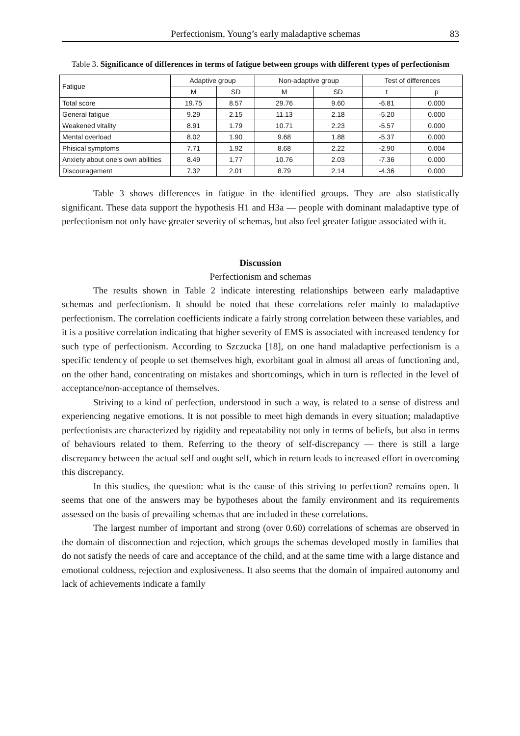Perfectionism, Young’s early maladaptive schemas 83
Table 3. Significance of differences in terms of fatigue between groups with different types of perfectionism
| Fatigue | Adaptive group | | Non-adaptive group | | Test of differences | |
| --- | --- | --- | --- | --- | --- | --- |
| | M | SD | M | SD | t | p |
| Total score | 19.75 | 8.57 | 29.76 | 9.60 | -6.81 | 0.000 |
| General fatigue | 9.29 | 2.15 | 11.13 | 2.18 | -5.20 | 0.000 |
| Weakened vitality | 8.91 | 1.79 | 10.71 | 2.23 | -5.57 | 0.000 |
| Mental overload | 8.02 | 1.90 | 9.68 | 1.88 | -5.37 | 0.000 |
| Phisical symptoms | 7.71 | 1.92 | 8.68 | 2.22 | -2.90 | 0.004 |
| Anxiety about one’s own abilities | 8.49 | 1.77 | 10.76 | 2.03 | -7.36 | 0.000 |
| Discouragement | 7.32 | 2.01 | 8.79 | 2.14 | -4.36 | 0.000 |
Table 3 shows differences in fatigue in the identified groups. They are also statistically significant. These data support the hypothesis H1 and H3a — people with dominant maladaptive type of perfectionism not only have greater severity of schemas, but also feel greater fatigue associated with it.
Discussion
Perfectionism and schemas
The results shown in Table 2 indicate interesting relationships between early maladaptive schemas and perfectionism. It should be noted that these correlations refer mainly to maladaptive perfectionism. The correlation coefficients indicate a fairly strong correlation between these variables, and it is a positive correlation indicating that higher severity of EMS is associated with increased tendency for such type of perfectionism. According to Szczucka [18], on one hand maladaptive perfectionism is a specific tendency of people to set themselves high, exorbitant goal in almost all areas of functioning and, on the other hand, concentrating on mistakes and shortcomings, which in turn is reflected in the level of acceptance/non-acceptance of themselves.
Striving to a kind of perfection, understood in such a way, is related to a sense of distress and experiencing negative emotions. It is not possible to meet high demands in every situation; maladaptive perfectionists are characterized by rigidity and repeatability not only in terms of beliefs, but also in terms of behaviours related to them. Referring to the theory of self-discrepancy — there is still a large discrepancy between the actual self and ought self, which in return leads to increased effort in overcoming this discrepancy.
In this studies, the question: what is the cause of this striving to perfection? remains open. It seems that one of the answers may be hypotheses about the family environment and its requirements assessed on the basis of prevailing schemas that are included in these correlations.
The largest number of important and strong (over 0.60) correlations of schemas are observed in the domain of disconnection and rejection, which groups the schemas developed mostly in families that do not satisfy the needs of care and acceptance of the child, and at the same time with a large distance and emotional coldness, rejection and explosiveness. It also seems that the domain of impaired autonomy and lack of achievements indicate a family